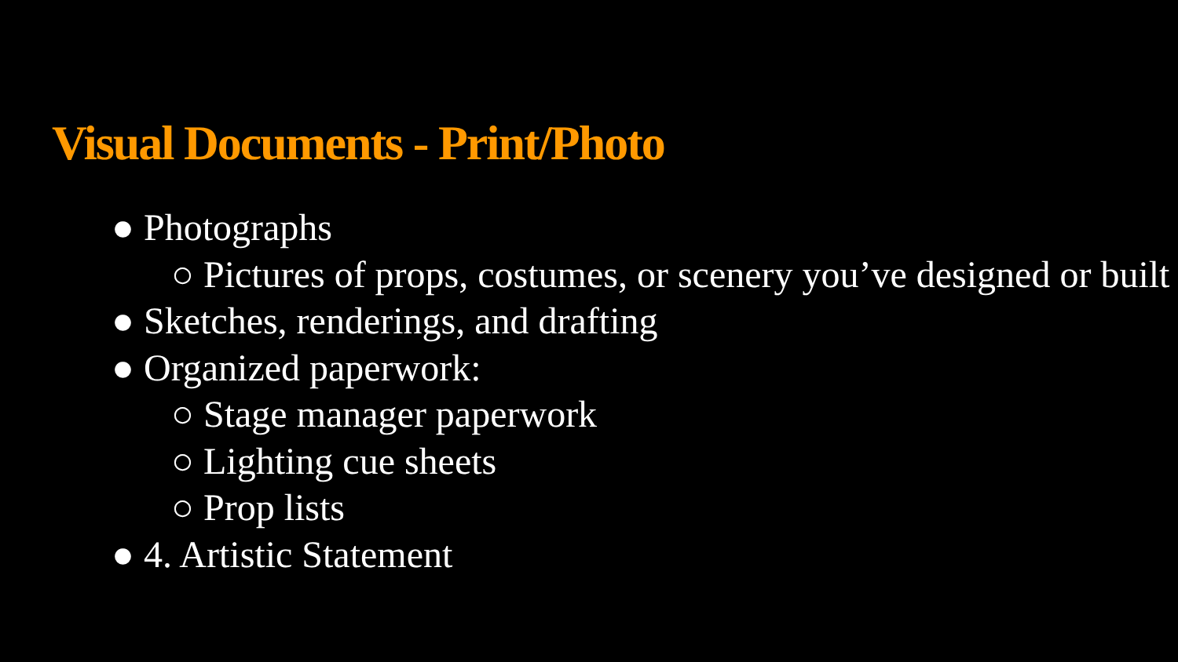Visual Documents - Print/Photo
● Photographs
○ Pictures of props, costumes, or scenery you’ve designed or built
● Sketches, renderings, and drafting
● Organized paperwork:
○ Stage manager paperwork
○ Lighting cue sheets
○ Prop lists
● 4. Artistic Statement